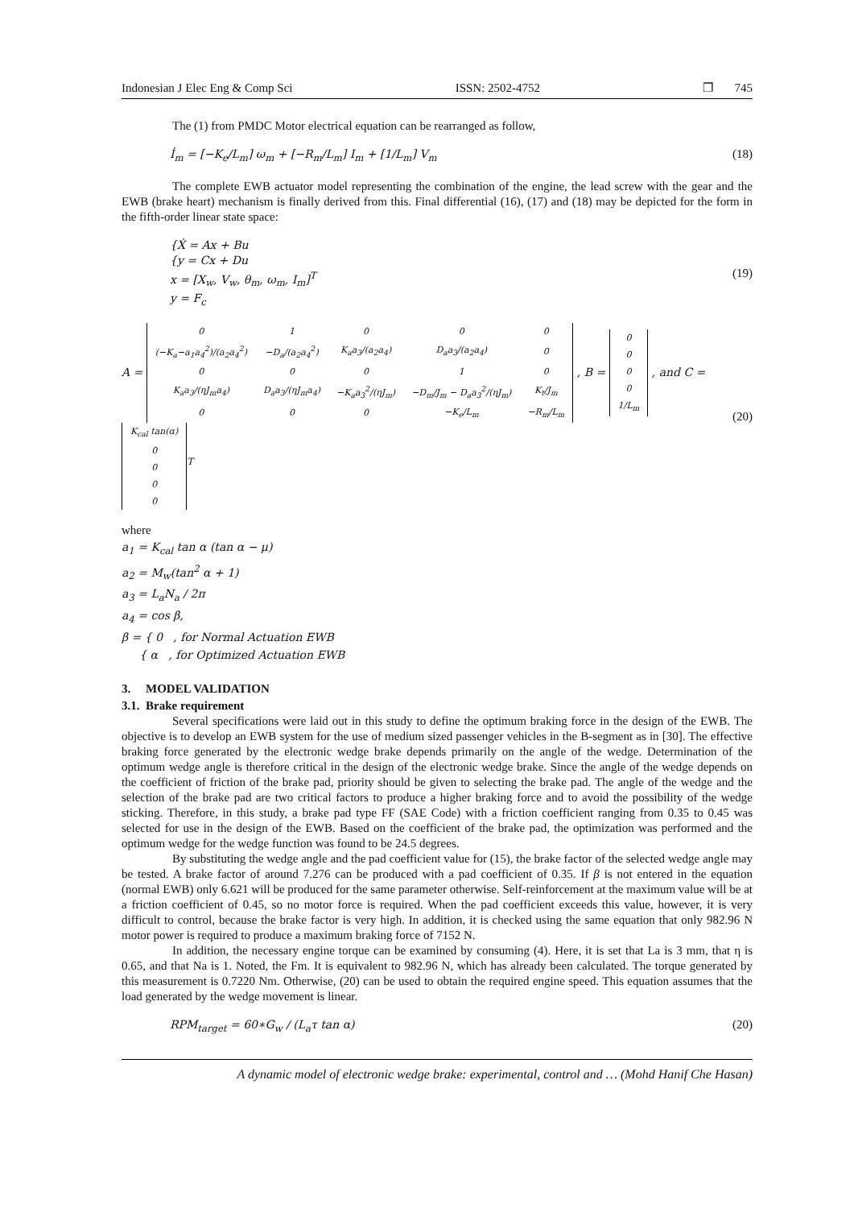Indonesian J Elec Eng & Comp Sci ISSN: 2502-4752 ❐ 745
The (1) from PMDC Motor electrical equation can be rearranged as follow,
İ<sub>m</sub> = [−K<sub>e</sub>/L<sub>m</sub>] ω<sub>m</sub> + [−R<sub>m</sub>/L<sub>m</sub>] I<sub>m</sub> + [1/L<sub>m</sub>] V<sub>m</sub> (18)
The complete EWB actuator model representing the combination of the engine, the lead screw with the gear and the EWB (brake heart) mechanism is finally derived from this. Final differential (16), (17) and (18) may be depicted for the form in the fifth-order linear state space:
{Ẋ = Ax + Bu
{y = Cx + Du
x = [X<sub>w</sub>, V<sub>w</sub>, θ<sub>m</sub>, ω<sub>m</sub>, I<sub>m</sub>]<sup>T</sup>
y = F<sub>c</sub> (19)
A =
| 0 | 1 | 0 | 0 | 0 |
| (−K<sub>a</sub>−a<sub>1</sub>a<sub>4</sub><sup>2</sup>)/(a<sub>2</sub>a<sub>4</sub><sup>2</sup>) | −D<sub>a</sub>/(a<sub>2</sub>a<sub>4</sub><sup>2</sup>) | K<sub>a</sub>a<sub>3</sub>/(a<sub>2</sub>a<sub>4</sub>) | D<sub>a</sub>a<sub>3</sub>/(a<sub>2</sub>a<sub>4</sub>) | 0 |
| 0 | 0 | 0 | 1 | 0 |
| K<sub>a</sub>a<sub>3</sub>/(ηJ<sub>m</sub>a<sub>4</sub>) | D<sub>a</sub>a<sub>3</sub>/(ηJ<sub>m</sub>a<sub>4</sub>) | −K<sub>a</sub>a<sub>3</sub><sup>2</sup>/(ηJ<sub>m</sub>) | −D<sub>m</sub>/J<sub>m</sub> − D<sub>a</sub>a<sub>3</sub><sup>2</sup>/(ηJ<sub>m</sub>) | K<sub>t</sub>/J<sub>m</sub> |
| 0 | 0 | 0 | −K<sub>e</sub>/L<sub>m</sub> | −R<sub>m</sub>/L<sub>m</sub> |
, B =
| 0 |
| 0 |
| 0 |
| 0 |
| 1/L<sub>m</sub> |
, and C =
| K<sub>cal</sub> tan(α) |
| 0 |
| 0 |
| 0 |
| 0 |
<sup>T</sup> (20)
where
a<sub>1</sub> = K<sub>cal</sub> tan α (tan α − μ)
a<sub>2</sub> = M<sub>w</sub>(tan<sup>2</sup> α + 1)
a<sub>3</sub> = L<sub>a</sub>N<sub>a</sub> / 2π
a<sub>4</sub> = cos β,
β = { 0 , for Normal Actuation EWB
{ α , for Optimized Actuation EWB
3. MODEL VALIDATION
3.1. Brake requirement
Several specifications were laid out in this study to define the optimum braking force in the design of the EWB. The objective is to develop an EWB system for the use of medium sized passenger vehicles in the B-segment as in [30]. The effective braking force generated by the electronic wedge brake depends primarily on the angle of the wedge. Determination of the optimum wedge angle is therefore critical in the design of the electronic wedge brake. Since the angle of the wedge depends on the coefficient of friction of the brake pad, priority should be given to selecting the brake pad. The angle of the wedge and the selection of the brake pad are two critical factors to produce a higher braking force and to avoid the possibility of the wedge sticking. Therefore, in this study, a brake pad type FF (SAE Code) with a friction coefficient ranging from 0.35 to 0.45 was selected for use in the design of the EWB. Based on the coefficient of the brake pad, the optimization was performed and the optimum wedge for the wedge function was found to be 24.5 degrees.
By substituting the wedge angle and the pad coefficient value for (15), the brake factor of the selected wedge angle may be tested. A brake factor of around 7.276 can be produced with a pad coefficient of 0.35. If β is not entered in the equation (normal EWB) only 6.621 will be produced for the same parameter otherwise. Self-reinforcement at the maximum value will be at a friction coefficient of 0.45, so no motor force is required. When the pad coefficient exceeds this value, however, it is very difficult to control, because the brake factor is very high. In addition, it is checked using the same equation that only 982.96 N motor power is required to produce a maximum braking force of 7152 N.
In addition, the necessary engine torque can be examined by consuming (4). Here, it is set that La is 3 mm, that η is 0.65, and that Na is 1. Noted, the Fm. It is equivalent to 982.96 N, which has already been calculated. The torque generated by this measurement is 0.7220 Nm. Otherwise, (20) can be used to obtain the required engine speed. This equation assumes that the load generated by the wedge movement is linear.
RPM<sub>target</sub> = 60∗G<sub>w</sub> / (L<sub>a</sub>τ tan α) (20)
A dynamic model of electronic wedge brake: experimental, control and … (Mohd Hanif Che Hasan)